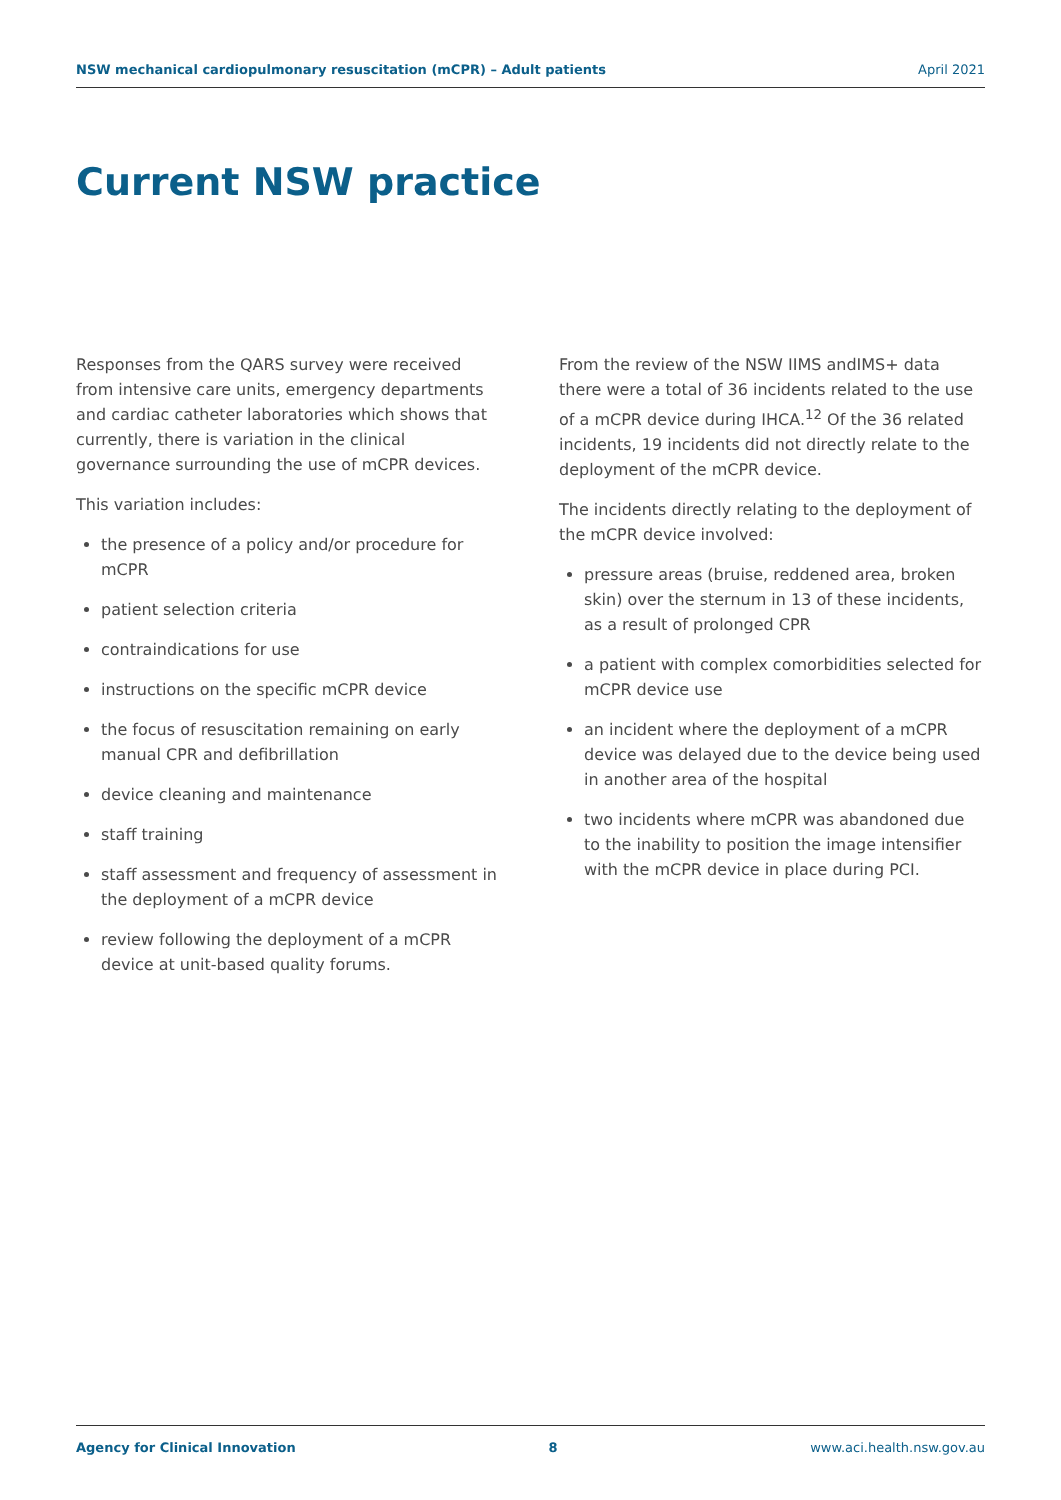NSW mechanical cardiopulmonary resuscitation (mCPR) – Adult patients April 2021
Current NSW practice
Responses from the QARS survey were received from intensive care units, emergency departments and cardiac catheter laboratories which shows that currently, there is variation in the clinical governance surrounding the use of mCPR devices.
This variation includes:
the presence of a policy and/or procedure for mCPR
patient selection criteria
contraindications for use
instructions on the specific mCPR device
the focus of resuscitation remaining on early manual CPR and defibrillation
device cleaning and maintenance
staff training
staff assessment and frequency of assessment in the deployment of a mCPR device
review following the deployment of a mCPR device at unit-based quality forums.
From the review of the NSW IIMS andIMS+ data there were a total of 36 incidents related to the use of a mCPR device during IHCA.<sup>12</sup> Of the 36 related incidents, 19 incidents did not directly relate to the deployment of the mCPR device.
The incidents directly relating to the deployment of the mCPR device involved:
pressure areas (bruise, reddened area, broken skin) over the sternum in 13 of these incidents, as a result of prolonged CPR
a patient with complex comorbidities selected for mCPR device use
an incident where the deployment of a mCPR device was delayed due to the device being used in another area of the hospital
two incidents where mCPR was abandoned due to the inability to position the image intensifier with the mCPR device in place during PCI.
Agency for Clinical Innovation 8 www.aci.health.nsw.gov.au